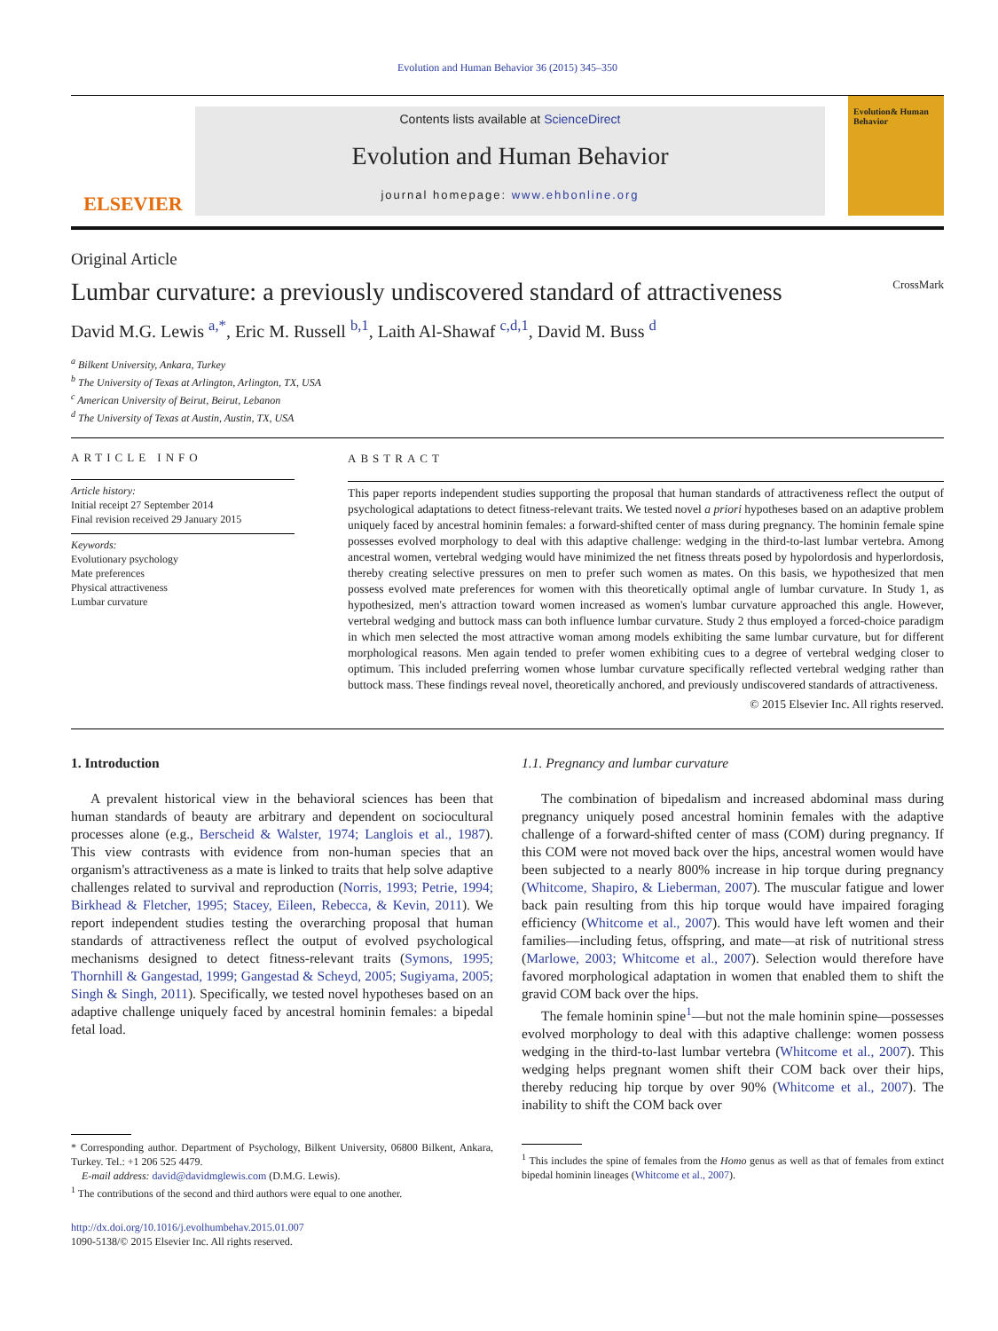Evolution and Human Behavior 36 (2015) 345–350
ELSEVIER
Contents lists available at ScienceDirect
Evolution and Human Behavior
journal homepage: www.ehbonline.org
Evolution& Human Behavior
Original Article
Lumbar curvature: a previously undiscovered standard of attractiveness CrossMark
David M.G. Lewis <sup>a,*</sup>, Eric M. Russell <sup>b,1</sup>, Laith Al-Shawaf <sup>c,d,1</sup>, David M. Buss <sup>d</sup>
<sup>a</sup> Bilkent University, Ankara, Turkey
<sup>b</sup> The University of Texas at Arlington, Arlington, TX, USA
<sup>c</sup> American University of Beirut, Beirut, Lebanon
<sup>d</sup> The University of Texas at Austin, Austin, TX, USA
ARTICLE INFO
Article history:
Initial receipt 27 September 2014
Final revision received 29 January 2015
Keywords:
Evolutionary psychology
Mate preferences
Physical attractiveness
Lumbar curvature
ABSTRACT
This paper reports independent studies supporting the proposal that human standards of attractiveness reflect the output of psychological adaptations to detect fitness-relevant traits. We tested novel a priori hypotheses based on an adaptive problem uniquely faced by ancestral hominin females: a forward-shifted center of mass during pregnancy. The hominin female spine possesses evolved morphology to deal with this adaptive challenge: wedging in the third-to-last lumbar vertebra. Among ancestral women, vertebral wedging would have minimized the net fitness threats posed by hypolordosis and hyperlordosis, thereby creating selective pressures on men to prefer such women as mates. On this basis, we hypothesized that men possess evolved mate preferences for women with this theoretically optimal angle of lumbar curvature. In Study 1, as hypothesized, men's attraction toward women increased as women's lumbar curvature approached this angle. However, vertebral wedging and buttock mass can both influence lumbar curvature. Study 2 thus employed a forced-choice paradigm in which men selected the most attractive woman among models exhibiting the same lumbar curvature, but for different morphological reasons. Men again tended to prefer women exhibiting cues to a degree of vertebral wedging closer to optimum. This included preferring women whose lumbar curvature specifically reflected vertebral wedging rather than buttock mass. These findings reveal novel, theoretically anchored, and previously undiscovered standards of attractiveness.
© 2015 Elsevier Inc. All rights reserved.
1. Introduction
A prevalent historical view in the behavioral sciences has been that human standards of beauty are arbitrary and dependent on sociocultural processes alone (e.g., Berscheid & Walster, 1974; Langlois et al., 1987). This view contrasts with evidence from non-human species that an organism's attractiveness as a mate is linked to traits that help solve adaptive challenges related to survival and reproduction (Norris, 1993; Petrie, 1994; Birkhead & Fletcher, 1995; Stacey, Eileen, Rebecca, & Kevin, 2011). We report independent studies testing the overarching proposal that human standards of attractiveness reflect the output of evolved psychological mechanisms designed to detect fitness-relevant traits (Symons, 1995; Thornhill & Gangestad, 1999; Gangestad & Scheyd, 2005; Sugiyama, 2005; Singh & Singh, 2011). Specifically, we tested novel hypotheses based on an adaptive challenge uniquely faced by ancestral hominin females: a bipedal fetal load.
* Corresponding author. Department of Psychology, Bilkent University, 06800 Bilkent, Ankara, Turkey. Tel.: +1 206 525 4479.
E-mail address: david@davidmglewis.com (D.M.G. Lewis).
<sup>1</sup> The contributions of the second and third authors were equal to one another.
http://dx.doi.org/10.1016/j.evolhumbehav.2015.01.007
1090-5138/© 2015 Elsevier Inc. All rights reserved.
1.1. Pregnancy and lumbar curvature
The combination of bipedalism and increased abdominal mass during pregnancy uniquely posed ancestral hominin females with the adaptive challenge of a forward-shifted center of mass (COM) during pregnancy. If this COM were not moved back over the hips, ancestral women would have been subjected to a nearly 800% increase in hip torque during pregnancy (Whitcome, Shapiro, & Lieberman, 2007). The muscular fatigue and lower back pain resulting from this hip torque would have impaired foraging efficiency (Whitcome et al., 2007). This would have left women and their families—including fetus, offspring, and mate—at risk of nutritional stress (Marlowe, 2003; Whitcome et al., 2007). Selection would therefore have favored morphological adaptation in women that enabled them to shift the gravid COM back over the hips.
The female hominin spine<sup>1</sup>—but not the male hominin spine—possesses evolved morphology to deal with this adaptive challenge: women possess wedging in the third-to-last lumbar vertebra (Whitcome et al., 2007). This wedging helps pregnant women shift their COM back over their hips, thereby reducing hip torque by over 90% (Whitcome et al., 2007). The inability to shift the COM back over
<sup>1</sup> This includes the spine of females from the Homo genus as well as that of females from extinct bipedal hominin lineages (Whitcome et al., 2007).